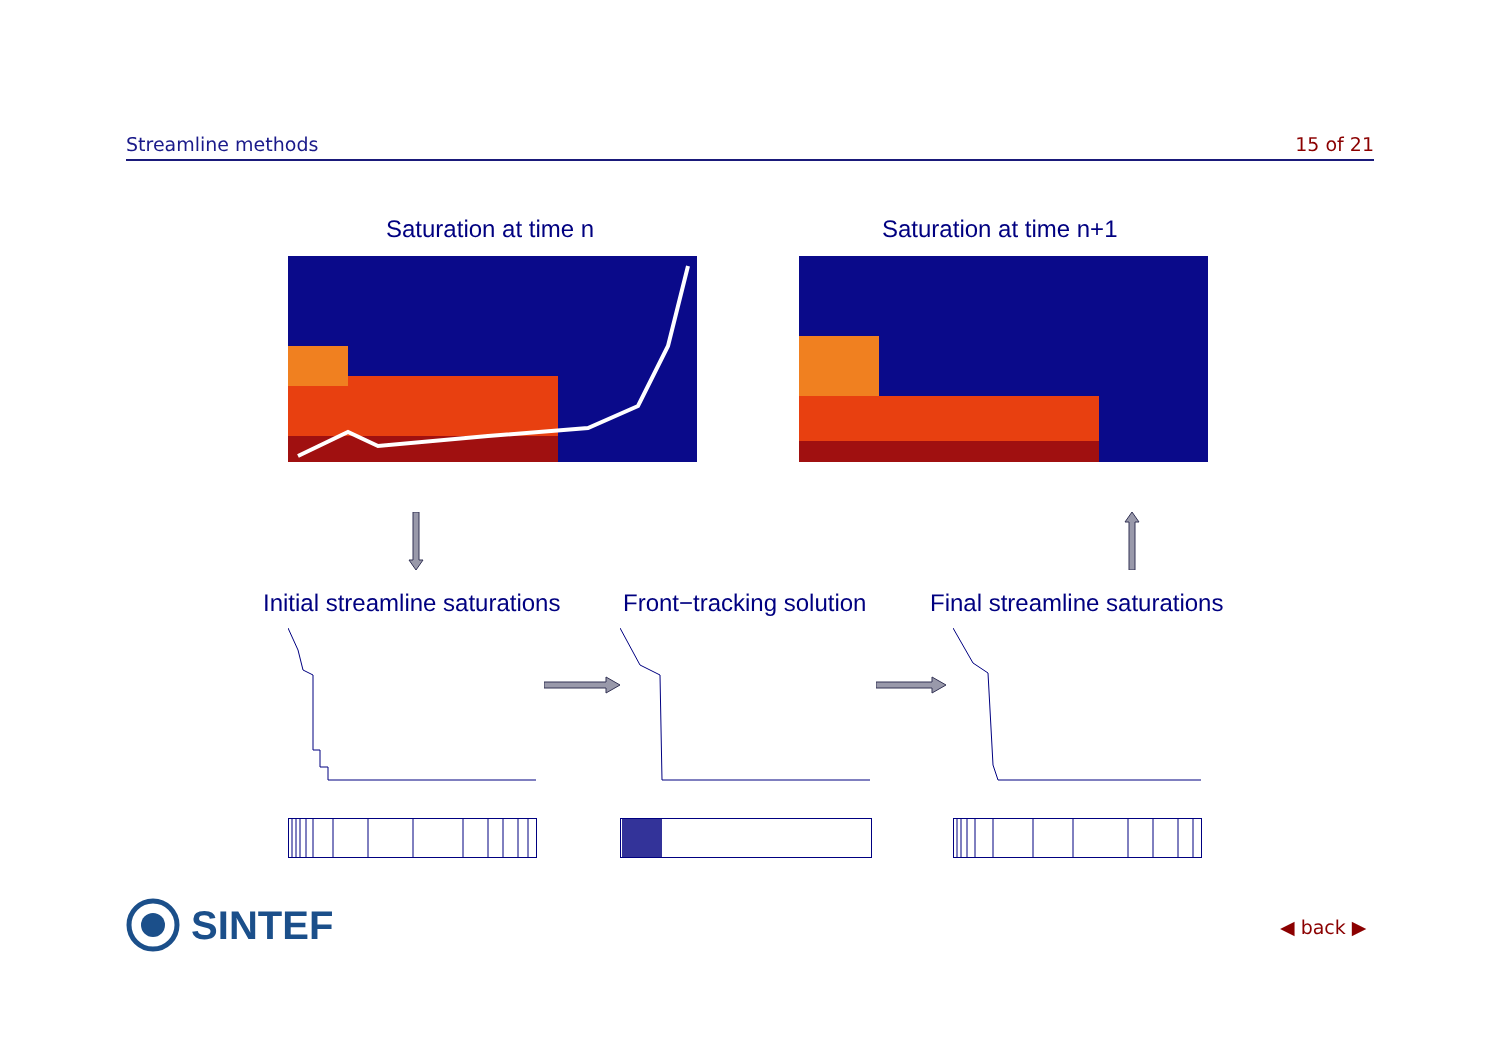Streamline methods 15 of 21
Saturation at time n Saturation at time n+1
Initial streamline saturations Front−tracking solution Final streamline saturations
SINTEF ◀ back ▶